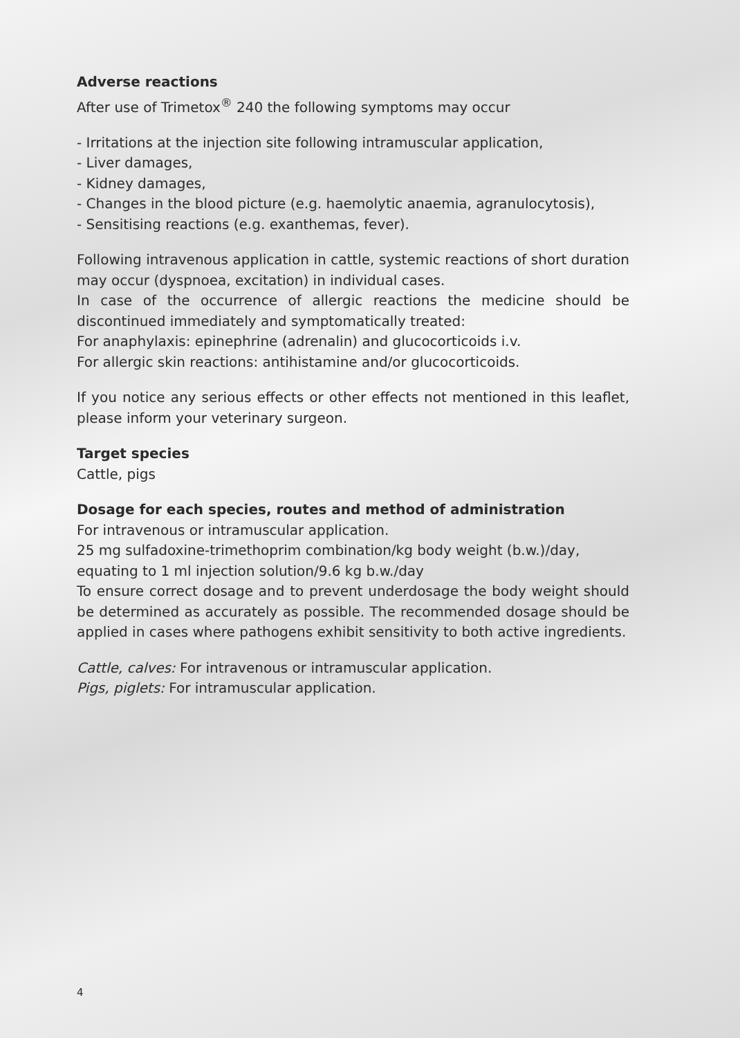Adverse reactions
After use of Trimetox<sup>®</sup> 240 the following symptoms may occur
- Irritations at the injection site following intramuscular application,
- Liver damages,
- Kidney damages,
- Changes in the blood picture (e.g. haemolytic anaemia, agranulocytosis),
- Sensitising reactions (e.g. exanthemas, fever).
Following intravenous application in cattle, systemic reactions of short duration may occur (dyspnoea, excitation) in individual cases.
In case of the occurrence of allergic reactions the medicine should be discontinued immediately and symptomatically treated:
For anaphylaxis: epinephrine (adrenalin) and glucocorticoids i.v.
For allergic skin reactions: antihistamine and/or glucocorticoids.
If you notice any serious effects or other effects not mentioned in this leaflet, please inform your veterinary surgeon.
Target species
Cattle, pigs
Dosage for each species, routes and method of administration
For intravenous or intramuscular application.
25 mg sulfadoxine-trimethoprim combination/kg body weight (b.w.)/day,
equating to 1 ml injection solution/9.6 kg b.w./day
To ensure correct dosage and to prevent underdosage the body weight should be determined as accurately as possible. The recommended dosage should be applied in cases where pathogens exhibit sensitivity to both active ingredients.
Cattle, calves: For intravenous or intramuscular application.
Pigs, piglets: For intramuscular application.
4